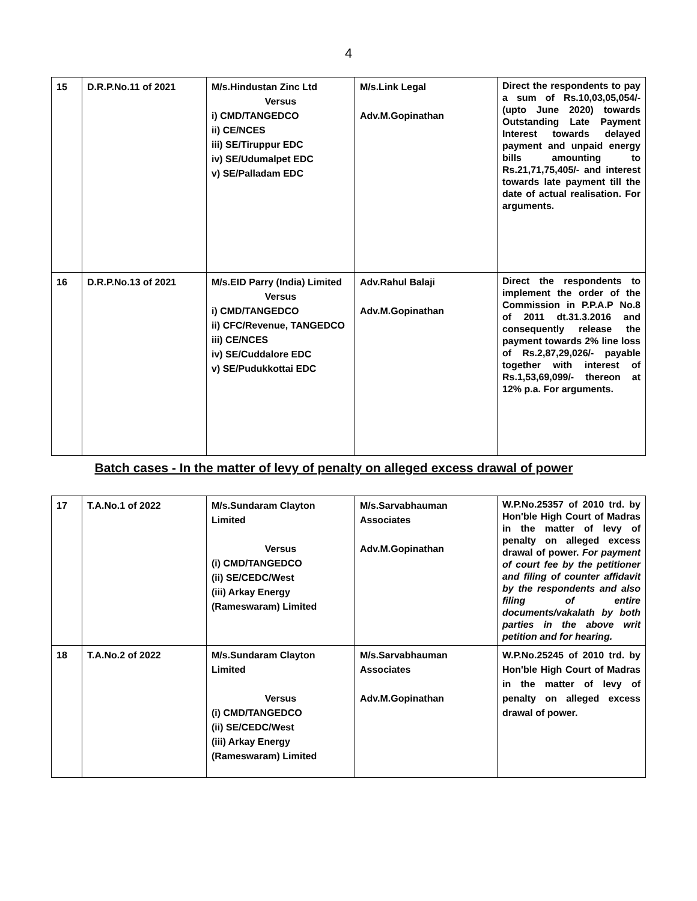4
| 15 | D.R.P.No.11 of 2021 | M/s.Hindustan Zinc Ltd Versus i) CMD/TANGEDCO ii) CE/NCES iii) SE/Tiruppur EDC iv) SE/Udumalpet EDC v) SE/Palladam EDC | M/s.Link Legal Adv.M.Gopinathan | Direct the respondents to pay a sum of Rs.10,03,05,054/- (upto June 2020) towards Outstanding Late Payment Interest towards delayed payment and unpaid energy bills amounting to Rs.21,71,75,405/- and interest towards late payment till the date of actual realisation. For arguments. |
| 16 | D.R.P.No.13 of 2021 | M/s.EID Parry (India) Limited Versus i) CMD/TANGEDCO ii) CFC/Revenue, TANGEDCO iii) CE/NCES iv) SE/Cuddalore EDC v) SE/Pudukkottai EDC | Adv.Rahul Balaji Adv.M.Gopinathan | Direct the respondents to implement the order of the Commission in P.P.A.P No.8 of 2011 dt.31.3.2016 and consequently release the payment towards 2% line loss of Rs.2,87,29,026/- payable together with interest of Rs.1,53,69,099/- thereon at 12% p.a. For arguments. |
| Batch cases - In the matter of levy of penalty on alleged excess drawal of power | | | | |
| 17 | T.A.No.1 of 2022 | M/s.Sundaram Clayton Limited Versus (i) CMD/TANGEDCO (ii) SE/CEDC/West (iii) Arkay Energy (Rameswaram) Limited | M/s.Sarvabhauman Associates Adv.M.Gopinathan | W.P.No.25357 of 2010 trd. by Hon'ble High Court of Madras in the matter of levy of penalty on alleged excess drawal of power. For payment of court fee by the petitioner and filing of counter affidavit by the respondents and also filing of entire documents/vakalath by both parties in the above writ petition and for hearing. |
| 18 | T.A.No.2 of 2022 | M/s.Sundaram Clayton Limited Versus (i) CMD/TANGEDCO (ii) SE/CEDC/West (iii) Arkay Energy (Rameswaram) Limited | M/s.Sarvabhauman Associates Adv.M.Gopinathan | W.P.No.25245 of 2010 trd. by Hon'ble High Court of Madras in the matter of levy of penalty on alleged excess drawal of power. |